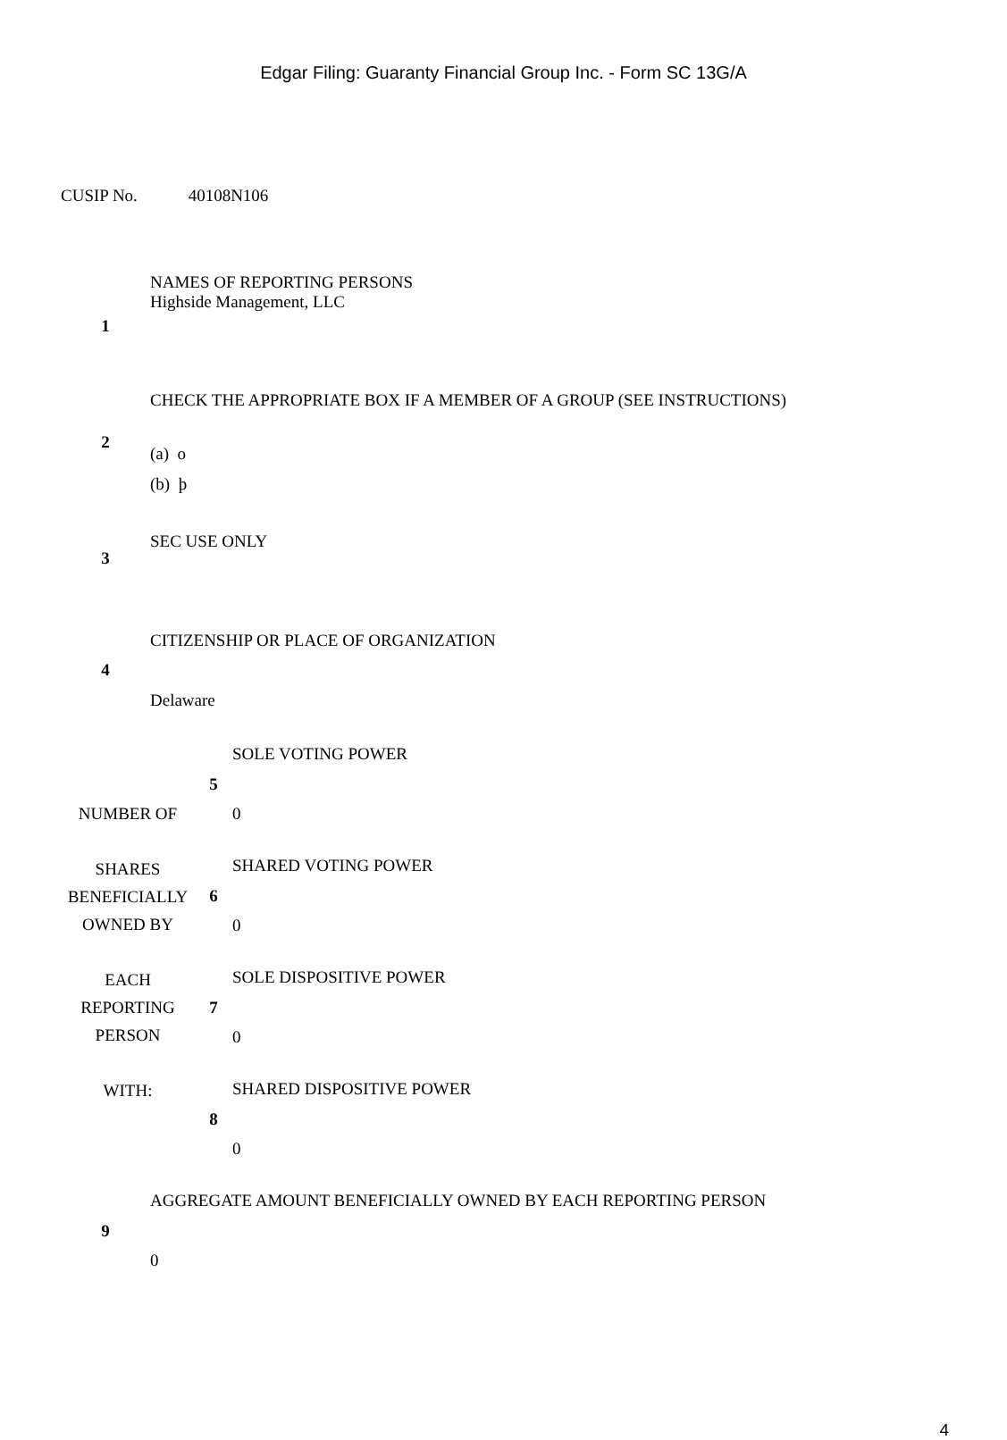Edgar Filing: Guaranty Financial Group Inc. - Form SC 13G/A
CUSIP No. 40108N106
| 1 | NAMES OF REPORTING PERSONS Highside Management, LLC |
| 2 | CHECK THE APPROPRIATE BOX IF A MEMBER OF A GROUP (SEE INSTRUCTIONS) (a) o (b) þ |
| 3 | SEC USE ONLY |
| 4 | CITIZENSHIP OR PLACE OF ORGANIZATION Delaware |
| NUMBER OF SHARES BENEFICIALLY OWNED BY EACH REPORTING PERSON WITH: | 5 | SOLE VOTING POWER 0 |
| | 6 | SHARED VOTING POWER 0 |
| | 7 | SOLE DISPOSITIVE POWER 0 |
| | 8 | SHARED DISPOSITIVE POWER 0 |
| 9 | AGGREGATE AMOUNT BENEFICIALLY OWNED BY EACH REPORTING PERSON 0 |
4